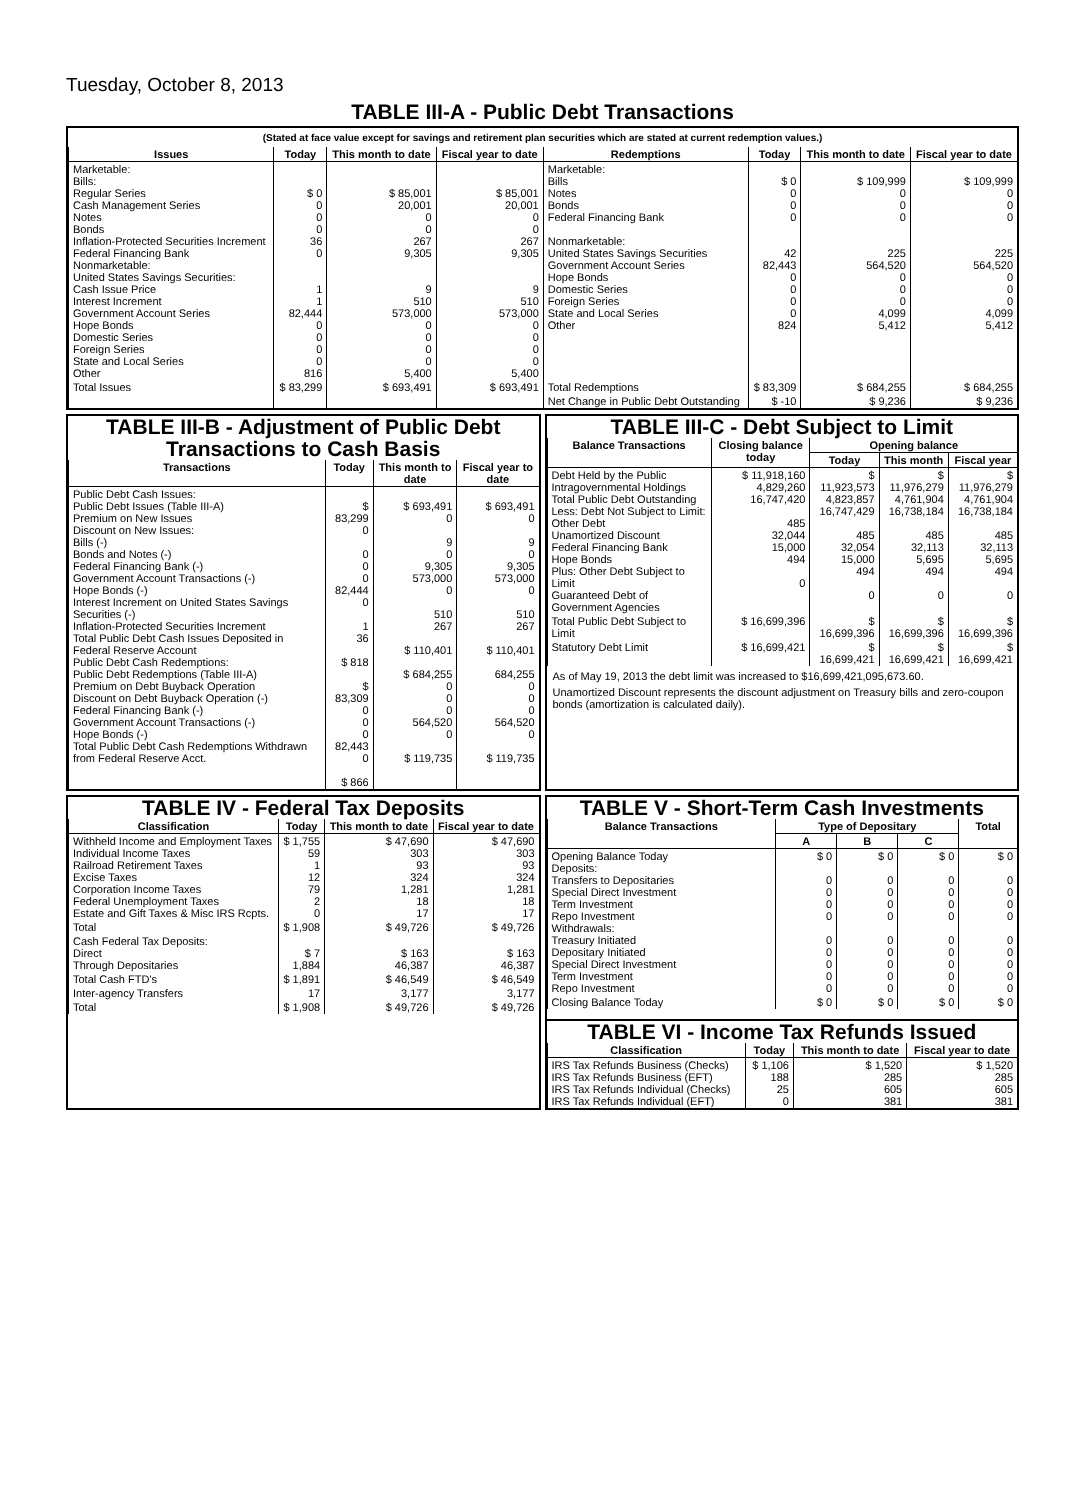Tuesday, October 8, 2013
TABLE III-A - Public Debt Transactions
(Stated at face value except for savings and retirement plan securities which are stated at current redemption values.)
| Issues | Today | This month to date | Fiscal year to date | Redemptions | Today | This month to date | Fiscal year to date |
| --- | --- | --- | --- | --- | --- | --- | --- |
| Marketable: Bills: Regular Series Cash Management Series Notes Bonds Inflation-Protected Securities Increment Federal Financing Bank Nonmarketable: United States Savings Securities: Cash Issue Price Interest Increment Government Account Series Hope Bonds Domestic Series Foreign Series State and Local Series Other | $ 0 0 0 0 36 0 1 1 82,444 0 0 0 0 816 | $ 85,001 20,001 0 0 267 9,305 9 510 573,000 0 0 0 0 5,400 | $ 85,001 20,001 0 0 267 9,305 9 510 573,000 0 0 0 0 5,400 | Marketable: Bills Notes Bonds Federal Financing Bank Nonmarketable: United States Savings Securities Government Account Series Hope Bonds Domestic Series Foreign Series State and Local Series Other | $ 0 0 0 0 42 82,443 0 0 0 0 824 | $ 109,999 0 0 0 225 564,520 0 0 0 4,099 5,412 | $ 109,999 0 0 0 225 564,520 0 0 0 4,099 5,412 |
| Total Issues | $ 83,299 | $ 693,491 | $ 693,491 | Total Redemptions | $ 83,309 | $ 684,255 | $ 684,255 |
| | | | | Net Change in Public Debt Outstanding | $ -10 | $ 9,236 | $ 9,236 |
TABLE III-B - Adjustment of Public Debt Transactions to Cash Basis
| Transactions | Today | This month to date | Fiscal year to date |
| --- | --- | --- | --- |
| Public Debt Cash Issues: Public Debt Issues (Table III-A) Premium on New Issues Discount on New Issues: Bills (-) Bonds and Notes (-) Federal Financing Bank (-) Government Account Transactions (-) Hope Bonds (-) Interest Increment on United States Savings Securities (-) Inflation-Protected Securities Increment Total Public Debt Cash Issues Deposited in Federal Reserve Account Public Debt Cash Redemptions: Public Debt Redemptions (Table III-A) Premium on Debt Buyback Operation Discount on Debt Buyback Operation (-) Federal Financing Bank (-) Government Account Transactions (-) Hope Bonds (-) Total Public Debt Cash Redemptions Withdrawn from Federal Reserve Acct. | $ 83,299 0 0 0 0 82,444 0 1 36 $ 818 $ 83,309 0 0 0 82,443 0 $ 866 | $ 693,491 0 9 0 9,305 573,000 0 510 267 $ 110,401 $ 684,255 0 0 0 564,520 0 $ 119,735 | $ 693,491 0 9 0 9,305 573,000 0 510 267 $ 110,401 684,255 0 0 0 564,520 0 $ 119,735 |
TABLE III-C - Debt Subject to Limit
| Balance Transactions | Closing balance today | Opening balance | | |
| --- | --- | --- | --- | --- |
| | | Today | This month | Fiscal year |
| Debt Held by the Public Intragovernmental Holdings Total Public Debt Outstanding Less: Debt Not Subject to Limit: Other Debt Unamortized Discount Federal Financing Bank Hope Bonds Plus: Other Debt Subject to Limit Guaranteed Debt of Government Agencies | $ 11,918,160 4,829,260 16,747,420 485 32,044 15,000 494 0 | $ 11,923,573 4,823,857 16,747,429 485 32,054 15,000 494 0 | $ 11,976,279 4,761,904 16,738,184 485 32,113 5,695 494 0 | $ 11,976,279 4,761,904 16,738,184 485 32,113 5,695 494 0 |
| Total Public Debt Subject to Limit | $ 16,699,396 | $ 16,699,396 | $ 16,699,396 | $ 16,699,396 |
| Statutory Debt Limit | $ 16,699,421 | $ 16,699,421 | $ 16,699,421 | $ 16,699,421 |
As of May 19, 2013 the debt limit was increased to $16,699,421,095,673.60.
Unamortized Discount represents the discount adjustment on Treasury bills and zero-coupon bonds (amortization is calculated daily).
TABLE IV - Federal Tax Deposits
| Classification | Today | This month to date | Fiscal year to date |
| --- | --- | --- | --- |
| Withheld Income and Employment Taxes Individual Income Taxes Railroad Retirement Taxes Excise Taxes Corporation Income Taxes Federal Unemployment Taxes Estate and Gift Taxes & Misc IRS Rcpts. | $ 1,755 59 1 12 79 2 0 | $ 47,690 303 93 324 1,281 18 17 | $ 47,690 303 93 324 1,281 18 17 |
| Total | $ 1,908 | $ 49,726 | $ 49,726 |
| Cash Federal Tax Deposits: Direct Through Depositaries | $ 7 1,884 | $ 163 46,387 | $ 163 46,387 |
| Total Cash FTD's | $ 1,891 | $ 46,549 | $ 46,549 |
| Inter-agency Transfers | 17 | 3,177 | 3,177 |
| Total | $ 1,908 | $ 49,726 | $ 49,726 |
TABLE V - Short-Term Cash Investments
| Balance Transactions | Type of Depositary | | | Total |
| --- | --- | --- | --- | --- |
| | A | B | C | |
| Opening Balance Today Deposits: Transfers to Depositaries Special Direct Investment Term Investment Repo Investment Withdrawals: Treasury Initiated Depositary Initiated Special Direct Investment Term Investment Repo Investment | $ 0 0 0 0 0 0 0 0 0 0 | $ 0 0 0 0 0 0 0 0 0 0 | $ 0 0 0 0 0 0 0 0 0 0 | $ 0 0 0 0 0 0 0 0 0 0 |
| Closing Balance Today | $ 0 | $ 0 | $ 0 | $ 0 |
TABLE VI - Income Tax Refunds Issued
| Classification | Today | This month to date | Fiscal year to date |
| --- | --- | --- | --- |
| IRS Tax Refunds Business (Checks) IRS Tax Refunds Business (EFT) IRS Tax Refunds Individual (Checks) IRS Tax Refunds Individual (EFT) | $ 1,106 188 25 0 | $ 1,520 285 605 381 | $ 1,520 285 605 381 |